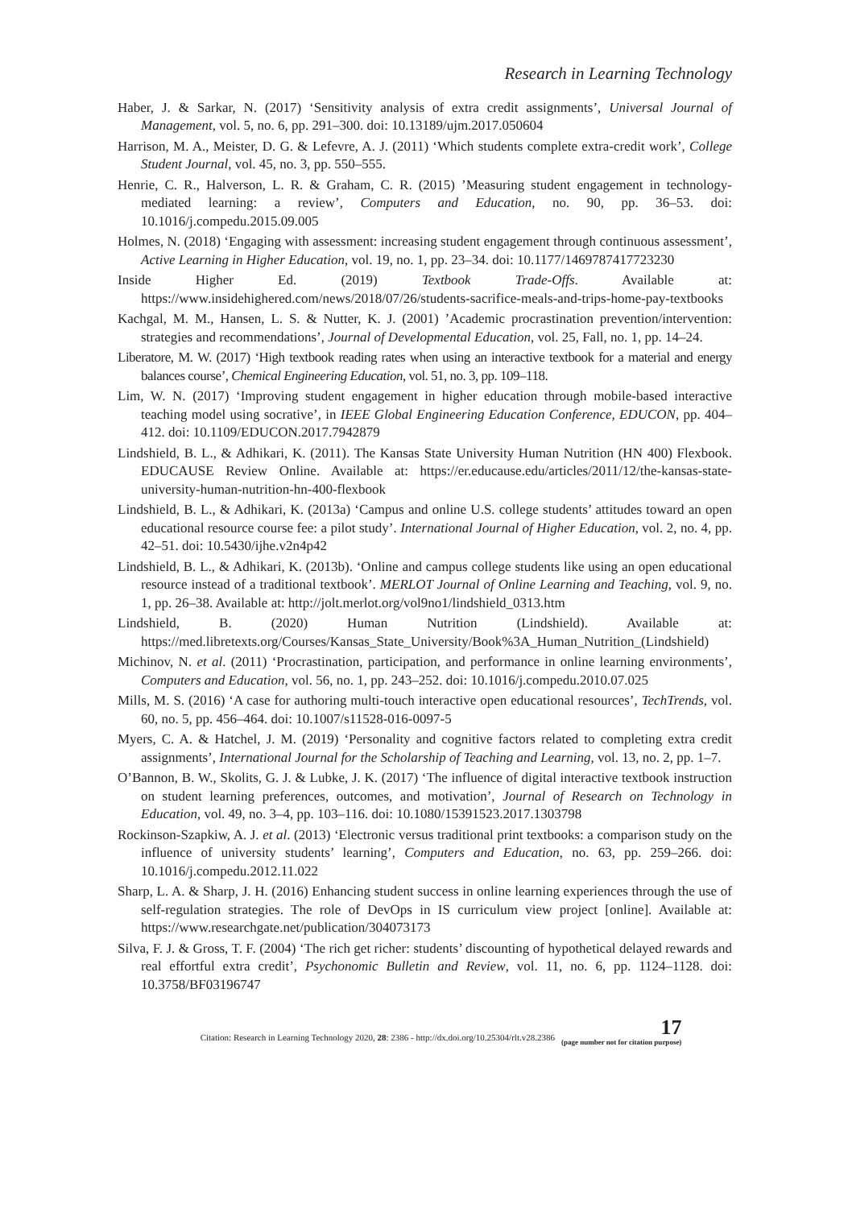Research in Learning Technology
Haber, J. & Sarkar, N. (2017) ‘Sensitivity analysis of extra credit assignments’, Universal Journal of Management, vol. 5, no. 6, pp. 291–300. doi: 10.13189/ujm.2017.050604
Harrison, M. A., Meister, D. G. & Lefevre, A. J. (2011) ‘Which students complete extra-credit work’, College Student Journal, vol. 45, no. 3, pp. 550–555.
Henrie, C. R., Halverson, L. R. & Graham, C. R. (2015) ’Measuring student engagement in technology-mediated learning: a review’, Computers and Education, no. 90, pp. 36–53. doi: 10.1016/j.compedu.2015.09.005
Holmes, N. (2018) ‘Engaging with assessment: increasing student engagement through continuous assessment’, Active Learning in Higher Education, vol. 19, no. 1, pp. 23–34. doi: 10.1177/1469787417723230
Inside Higher Ed. (2019) Textbook Trade-Offs. Available at: https://www.insidehighered.com/news/2018/07/26/students-sacrifice-meals-and-trips-home-pay-textbooks
Kachgal, M. M., Hansen, L. S. & Nutter, K. J. (2001) ’Academic procrastination prevention/intervention: strategies and recommendations’, Journal of Developmental Education, vol. 25, Fall, no. 1, pp. 14–24.
Liberatore, M. W. (2017) ‘High textbook reading rates when using an interactive textbook for a material and energy balances course’, Chemical Engineering Education, vol. 51, no. 3, pp. 109–118.
Lim, W. N. (2017) ‘Improving student engagement in higher education through mobile-based interactive teaching model using socrative’, in IEEE Global Engineering Education Conference, EDUCON, pp. 404–412. doi: 10.1109/EDUCON.2017.7942879
Lindshield, B. L., & Adhikari, K. (2011). The Kansas State University Human Nutrition (HN 400) Flexbook. EDUCAUSE Review Online. Available at: https://er.educause.edu/articles/2011/12/the-kansas-state-university-human-nutrition-hn-400-flexbook
Lindshield, B. L., & Adhikari, K. (2013a) ‘Campus and online U.S. college students’ attitudes toward an open educational resource course fee: a pilot study’. International Journal of Higher Education, vol. 2, no. 4, pp. 42–51. doi: 10.5430/ijhe.v2n4p42
Lindshield, B. L., & Adhikari, K. (2013b). ‘Online and campus college students like using an open educational resource instead of a traditional textbook’. MERLOT Journal of Online Learning and Teaching, vol. 9, no. 1, pp. 26–38. Available at: http://jolt.merlot.org/vol9no1/lindshield_0313.htm
Lindshield, B. (2020) Human Nutrition (Lindshield). Available at: https://med.libretexts.org/Courses/Kansas_State_University/Book%3A_Human_Nutrition_(Lindshield)
Michinov, N. et al. (2011) ‘Procrastination, participation, and performance in online learning environments’, Computers and Education, vol. 56, no. 1, pp. 243–252. doi: 10.1016/j.compedu.2010.07.025
Mills, M. S. (2016) ‘A case for authoring multi-touch interactive open educational resources’, TechTrends, vol. 60, no. 5, pp. 456–464. doi: 10.1007/s11528-016-0097-5
Myers, C. A. & Hatchel, J. M. (2019) ‘Personality and cognitive factors related to completing extra credit assignments’, International Journal for the Scholarship of Teaching and Learning, vol. 13, no. 2, pp. 1–7.
O’Bannon, B. W., Skolits, G. J. & Lubke, J. K. (2017) ‘The influence of digital interactive textbook instruction on student learning preferences, outcomes, and motivation’, Journal of Research on Technology in Education, vol. 49, no. 3–4, pp. 103–116. doi: 10.1080/15391523.2017.1303798
Rockinson-Szapkiw, A. J. et al. (2013) ‘Electronic versus traditional print textbooks: a comparison study on the influence of university students’ learning’, Computers and Education, no. 63, pp. 259–266. doi: 10.1016/j.compedu.2012.11.022
Sharp, L. A. & Sharp, J. H. (2016) Enhancing student success in online learning experiences through the use of self-regulation strategies. The role of DevOps in IS curriculum view project [online]. Available at: https://www.researchgate.net/publication/304073173
Silva, F. J. & Gross, T. F. (2004) ‘The rich get richer: students’ discounting of hypothetical delayed rewards and real effortful extra credit’, Psychonomic Bulletin and Review, vol. 11, no. 6, pp. 1124–1128. doi: 10.3758/BF03196747
Citation: Research in Learning Technology 2020, 28: 2386 - http://dx.doi.org/10.25304/rlt.v28.2386 17
(page number not for citation purpose)